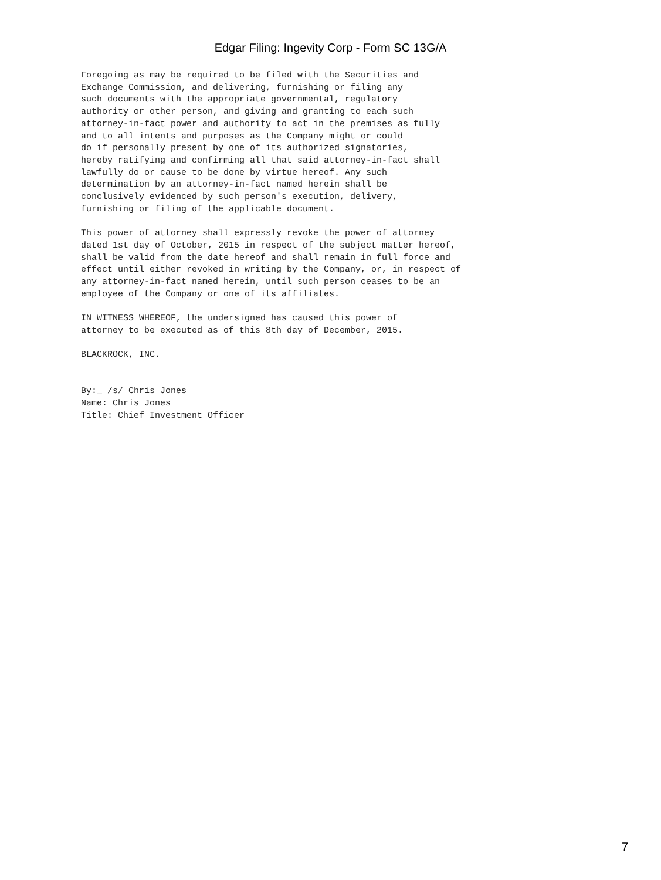Edgar Filing: Ingevity Corp - Form SC 13G/A
Foregoing as may be required to be filed with the Securities and
Exchange Commission, and delivering, furnishing or filing any
such documents with the appropriate governmental, regulatory
authority or other person, and giving and granting to each such
attorney-in-fact power and authority to act in the premises as fully
and to all intents and purposes as the Company might or could
do if personally present by one of its authorized signatories,
hereby ratifying and confirming all that said attorney-in-fact shall
lawfully do or cause to be done by virtue hereof. Any such
determination by an attorney-in-fact named herein shall be
conclusively evidenced by such person's execution, delivery,
furnishing or filing of the applicable document.

This power of attorney shall expressly revoke the power of attorney
dated 1st day of October, 2015 in respect of the subject matter hereof,
shall be valid from the date hereof and shall remain in full force and
effect until either revoked in writing by the Company, or, in respect of
any attorney-in-fact named herein, until such person ceases to be an
employee of the Company or one of its affiliates.

IN WITNESS WHEREOF, the undersigned has caused this power of
attorney to be executed as of this 8th day of December, 2015.

BLACKROCK, INC.


By:_ /s/ Chris Jones
Name: Chris Jones
Title: Chief Investment Officer
7